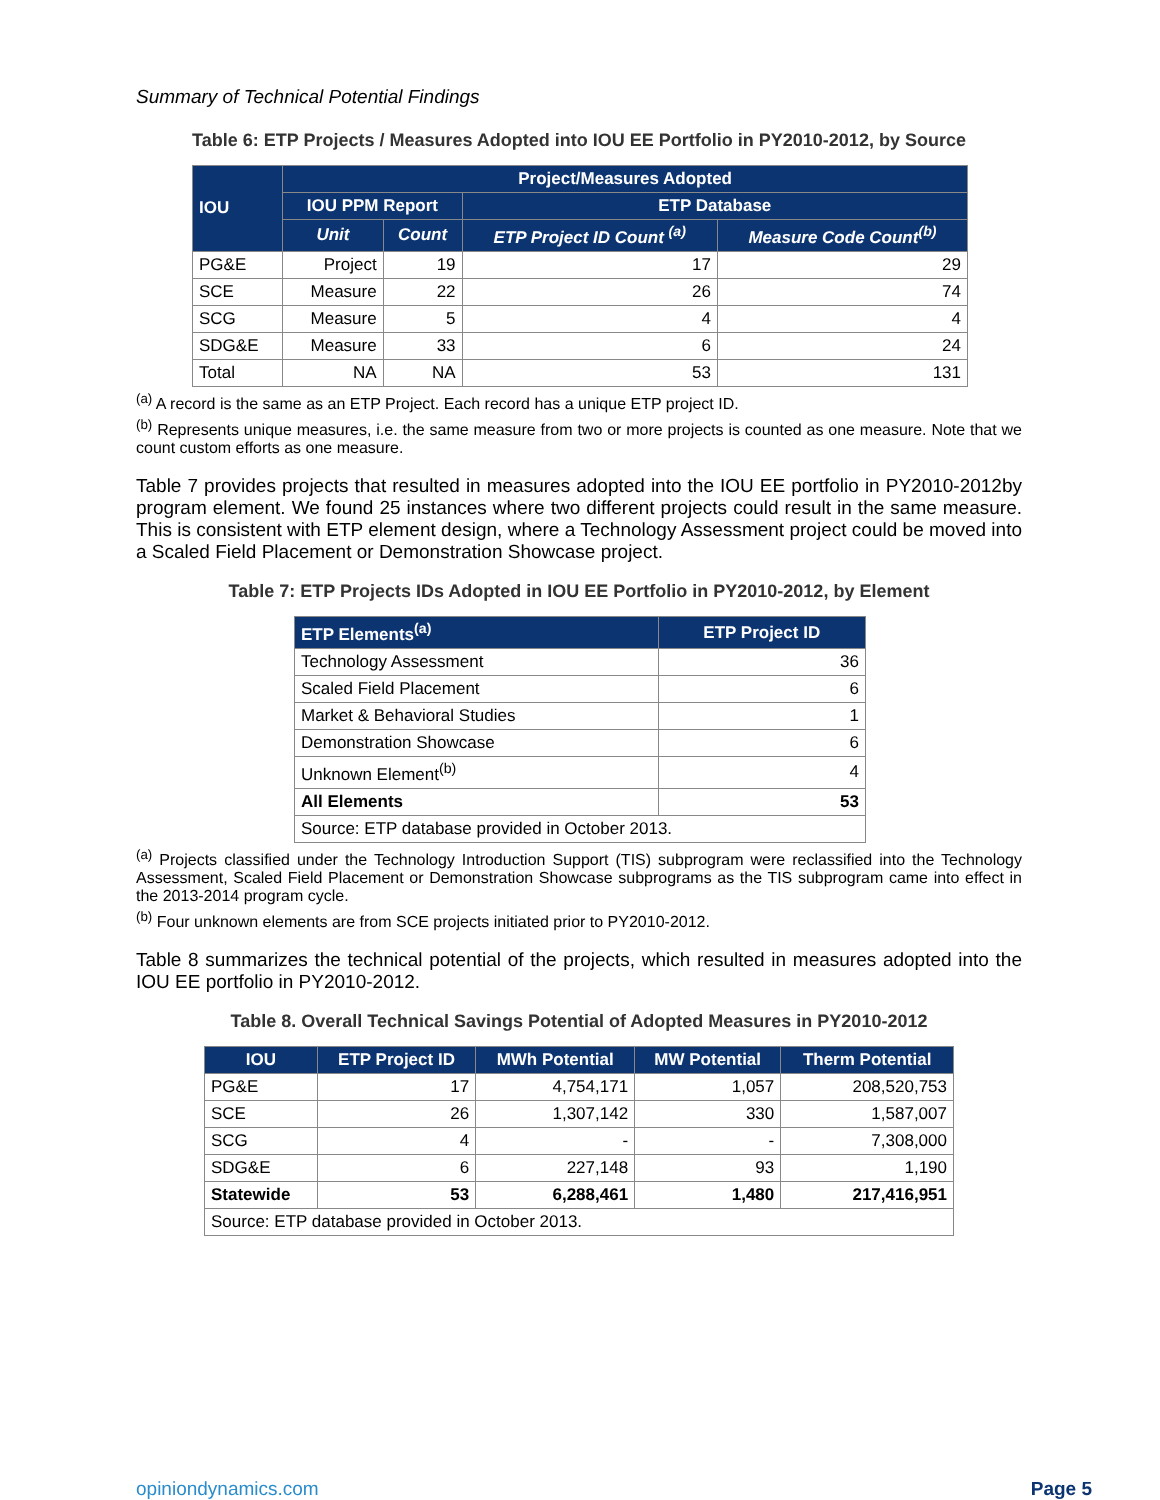Summary of Technical Potential Findings
Table 6: ETP Projects / Measures Adopted into IOU EE Portfolio in PY2010-2012, by Source
| IOU | Project/Measures Adopted | | | |
| --- | --- | --- | --- | --- |
| | IOU PPM Report | | ETP Database | |
| | Unit | Count | ETP Project ID Count <sup>(a)</sup> | Measure Code Count<sup>(b)</sup> |
| PG&E | Project | 19 | 17 | 29 |
| SCE | Measure | 22 | 26 | 74 |
| SCG | Measure | 5 | 4 | 4 |
| SDG&E | Measure | 33 | 6 | 24 |
| Total | NA | NA | 53 | 131 |
<sup>(a)</sup> A record is the same as an ETP Project. Each record has a unique ETP project ID.
<sup>(b)</sup> Represents unique measures, i.e. the same measure from two or more projects is counted as one measure. Note that we count custom efforts as one measure.
Table 7 provides projects that resulted in measures adopted into the IOU EE portfolio in PY2010-2012by program element. We found 25 instances where two different projects could result in the same measure. This is consistent with ETP element design, where a Technology Assessment project could be moved into a Scaled Field Placement or Demonstration Showcase project.
Table 7: ETP Projects IDs Adopted in IOU EE Portfolio in PY2010-2012, by Element
| ETP Elements<sup>(a)</sup> | ETP Project ID |
| --- | --- |
| Technology Assessment | 36 |
| Scaled Field Placement | 6 |
| Market & Behavioral Studies | 1 |
| Demonstration Showcase | 6 |
| Unknown Element<sup>(b)</sup> | 4 |
| All Elements | 53 |
| Source: ETP database provided in October 2013. | |
<sup>(a)</sup> Projects classified under the Technology Introduction Support (TIS) subprogram were reclassified into the Technology Assessment, Scaled Field Placement or Demonstration Showcase subprograms as the TIS subprogram came into effect in the 2013-2014 program cycle.
<sup>(b)</sup> Four unknown elements are from SCE projects initiated prior to PY2010-2012.
Table 8 summarizes the technical potential of the projects, which resulted in measures adopted into the IOU EE portfolio in PY2010-2012.
Table 8. Overall Technical Savings Potential of Adopted Measures in PY2010-2012
| IOU | ETP Project ID | MWh Potential | MW Potential | Therm Potential |
| --- | --- | --- | --- | --- |
| PG&E | 17 | 4,754,171 | 1,057 | 208,520,753 |
| SCE | 26 | 1,307,142 | 330 | 1,587,007 |
| SCG | 4 | - | - | 7,308,000 |
| SDG&E | 6 | 227,148 | 93 | 1,190 |
| Statewide | 53 | 6,288,461 | 1,480 | 217,416,951 |
| Source: ETP database provided in October 2013. | | | | |
opiniondynamics.com Page 5